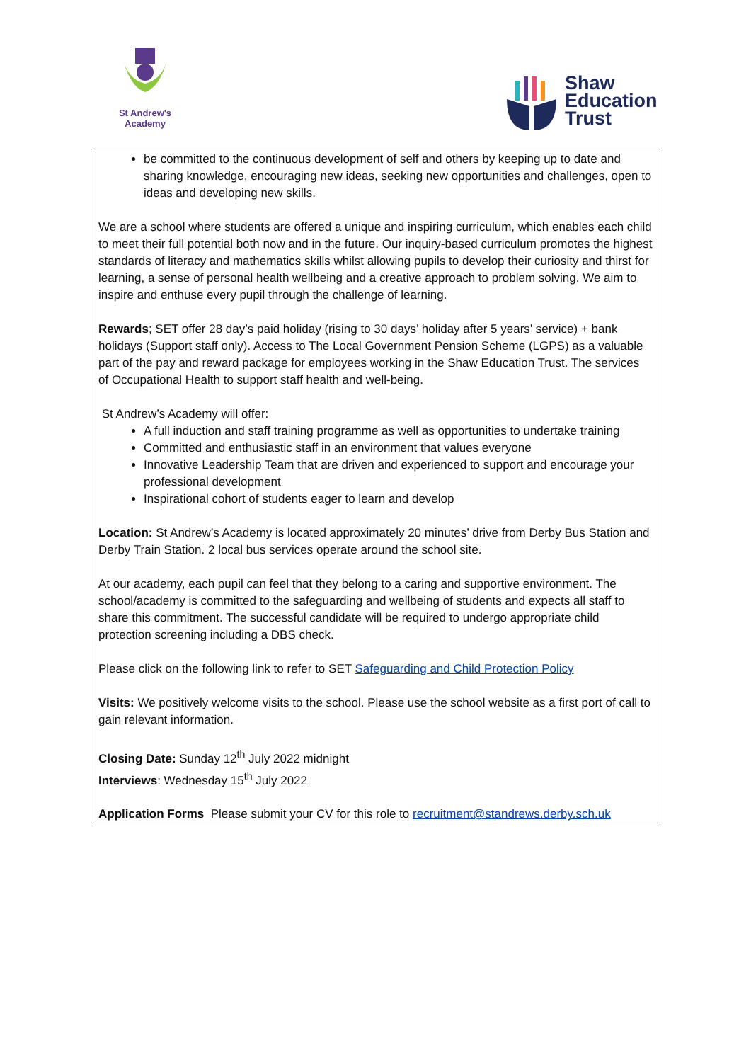St Andrew's Academy
Shaw
Education
Trust
be committed to the continuous development of self and others by keeping up to date and sharing knowledge, encouraging new ideas, seeking new opportunities and challenges, open to ideas and developing new skills.
We are a school where students are offered a unique and inspiring curriculum, which enables each child to meet their full potential both now and in the future. Our inquiry-based curriculum promotes the highest standards of literacy and mathematics skills whilst allowing pupils to develop their curiosity and thirst for learning, a sense of personal health wellbeing and a creative approach to problem solving. We aim to inspire and enthuse every pupil through the challenge of learning.
Rewards; SET offer 28 day’s paid holiday (rising to 30 days’ holiday after 5 years’ service) + bank holidays (Support staff only). Access to The Local Government Pension Scheme (LGPS) as a valuable part of the pay and reward package for employees working in the Shaw Education Trust. The services of Occupational Health to support staff health and well-being.
St Andrew’s Academy will offer:
A full induction and staff training programme as well as opportunities to undertake training
Committed and enthusiastic staff in an environment that values everyone
Innovative Leadership Team that are driven and experienced to support and encourage your professional development
Inspirational cohort of students eager to learn and develop
Location: St Andrew’s Academy is located approximately 20 minutes’ drive from Derby Bus Station and Derby Train Station. 2 local bus services operate around the school site.
At our academy, each pupil can feel that they belong to a caring and supportive environment. The school/academy is committed to the safeguarding and wellbeing of students and expects all staff to share this commitment. The successful candidate will be required to undergo appropriate child protection screening including a DBS check.
Please click on the following link to refer to SET Safeguarding and Child Protection Policy
Visits: We positively welcome visits to the school. Please use the school website as a first port of call to gain relevant information.
Closing Date: Sunday 12<sup>th</sup> July 2022 midnight
Interviews: Wednesday 15<sup>th</sup> July 2022
Application Forms Please submit your CV for this role to recruitment@standrews.derby.sch.uk